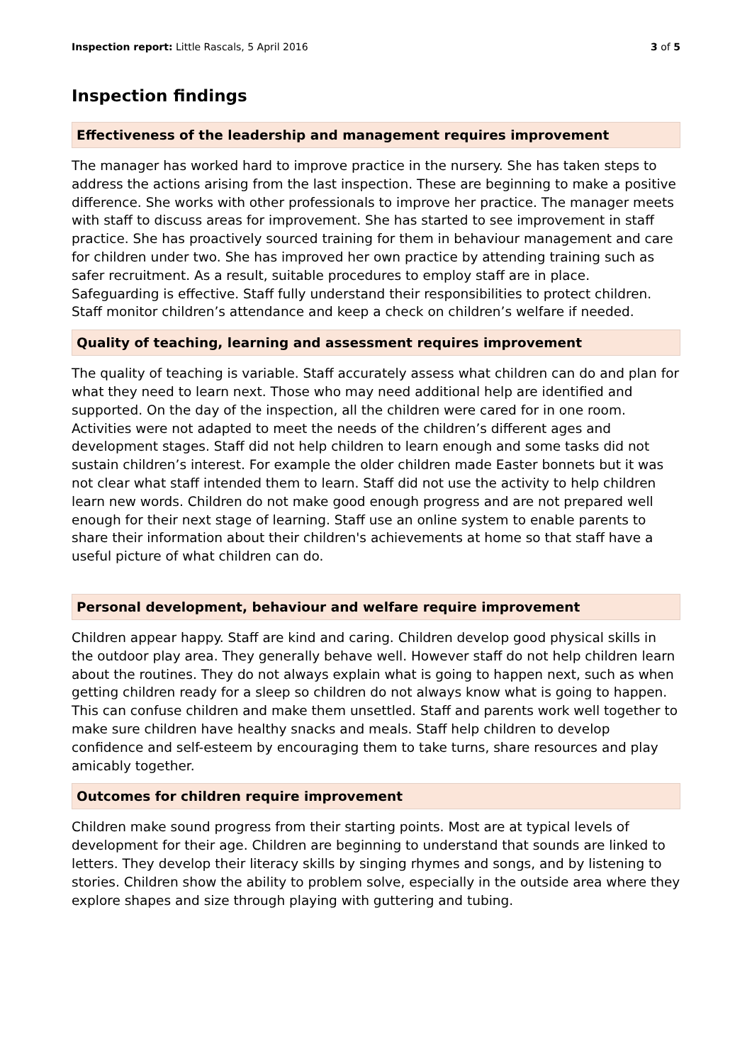Inspection report: Little Rascals, 5 April 2016
3 of 5
Inspection findings
Effectiveness of the leadership and management requires improvement
The manager has worked hard to improve practice in the nursery. She has taken steps to address the actions arising from the last inspection. These are beginning to make a positive difference. She works with other professionals to improve her practice. The manager meets with staff to discuss areas for improvement. She has started to see improvement in staff practice. She has proactively sourced training for them in behaviour management and care for children under two. She has improved her own practice by attending training such as safer recruitment. As a result, suitable procedures to employ staff are in place. Safeguarding is effective. Staff fully understand their responsibilities to protect children. Staff monitor children’s attendance and keep a check on children’s welfare if needed.
Quality of teaching, learning and assessment requires improvement
The quality of teaching is variable. Staff accurately assess what children can do and plan for what they need to learn next. Those who may need additional help are identified and supported. On the day of the inspection, all the children were cared for in one room. Activities were not adapted to meet the needs of the children’s different ages and development stages. Staff did not help children to learn enough and some tasks did not sustain children’s interest. For example the older children made Easter bonnets but it was not clear what staff intended them to learn. Staff did not use the activity to help children learn new words. Children do not make good enough progress and are not prepared well enough for their next stage of learning. Staff use an online system to enable parents to share their information about their children's achievements at home so that staff have a useful picture of what children can do.
Personal development, behaviour and welfare require improvement
Children appear happy. Staff are kind and caring. Children develop good physical skills in the outdoor play area. They generally behave well. However staff do not help children learn about the routines. They do not always explain what is going to happen next, such as when getting children ready for a sleep so children do not always know what is going to happen. This can confuse children and make them unsettled. Staff and parents work well together to make sure children have healthy snacks and meals. Staff help children to develop confidence and self-esteem by encouraging them to take turns, share resources and play amicably together.
Outcomes for children require improvement
Children make sound progress from their starting points. Most are at typical levels of development for their age. Children are beginning to understand that sounds are linked to letters. They develop their literacy skills by singing rhymes and songs, and by listening to stories. Children show the ability to problem solve, especially in the outside area where they explore shapes and size through playing with guttering and tubing.